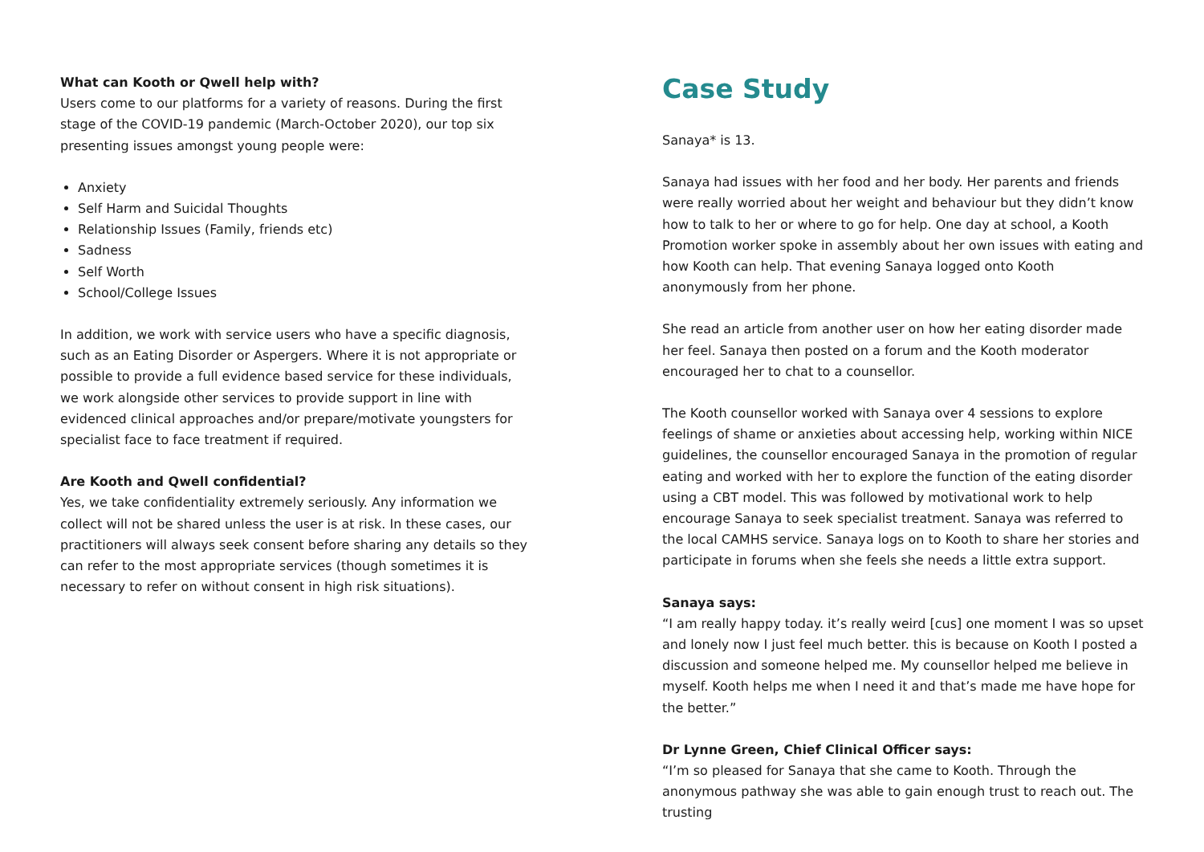What can Kooth or Qwell help with?
Users come to our platforms for a variety of reasons. During the first stage of the COVID-19 pandemic (March-October 2020), our top six presenting issues amongst young people were:
Anxiety
Self Harm and Suicidal Thoughts
Relationship Issues (Family, friends etc)
Sadness
Self Worth
School/College Issues
In addition, we work with service users who have a specific diagnosis, such as an Eating Disorder or Aspergers. Where it is not appropriate or possible to provide a full evidence based service for these individuals, we work alongside other services to provide support in line with evidenced clinical approaches and/or prepare/motivate youngsters for specialist face to face treatment if required.
Are Kooth and Qwell confidential?
Yes, we take confidentiality extremely seriously. Any information we collect will not be shared unless the user is at risk. In these cases, our practitioners will always seek consent before sharing any details so they can refer to the most appropriate services (though sometimes it is necessary to refer on without consent in high risk situations).
Case Study
Sanaya* is 13.
Sanaya had issues with her food and her body. Her parents and friends were really worried about her weight and behaviour but they didn’t know how to talk to her or where to go for help. One day at school, a Kooth Promotion worker spoke in assembly about her own issues with eating and how Kooth can help. That evening Sanaya logged onto Kooth anonymously from her phone.
She read an article from another user on how her eating disorder made her feel. Sanaya then posted on a forum and the Kooth moderator encouraged her to chat to a counsellor.
The Kooth counsellor worked with Sanaya over 4 sessions to explore feelings of shame or anxieties about accessing help, working within NICE guidelines, the counsellor encouraged Sanaya in the promotion of regular eating and worked with her to explore the function of the eating disorder using a CBT model. This was followed by motivational work to help encourage Sanaya to seek specialist treatment. Sanaya was referred to the local CAMHS service. Sanaya logs on to Kooth to share her stories and participate in forums when she feels she needs a little extra support.
Sanaya says:
“I am really happy today. it’s really weird [cus] one moment I was so upset and lonely now I just feel much better. this is because on Kooth I posted a discussion and someone helped me. My counsellor helped me believe in myself. Kooth helps me when I need it and that’s made me have hope for the better.”
Dr Lynne Green, Chief Clinical Officer says:
“I’m so pleased for Sanaya that she came to Kooth. Through the anonymous pathway she was able to gain enough trust to reach out. The trusting